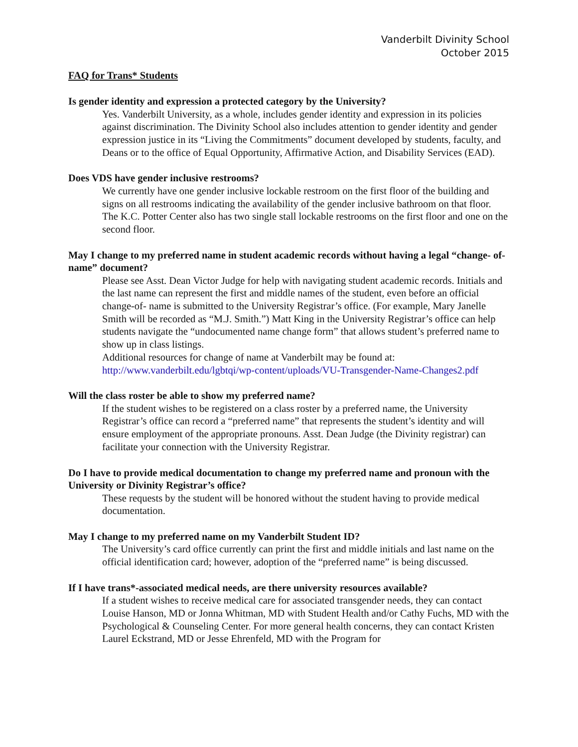Vanderbilt Divinity School
October 2015
FAQ for Trans* Students
Is gender identity and expression a protected category by the University?
Yes. Vanderbilt University, as a whole, includes gender identity and expression in its policies against discrimination. The Divinity School also includes attention to gender identity and gender expression justice in its “Living the Commitments” document developed by students, faculty, and Deans or to the office of Equal Opportunity, Affirmative Action, and Disability Services (EAD).
Does VDS have gender inclusive restrooms?
We currently have one gender inclusive lockable restroom on the first floor of the building and signs on all restrooms indicating the availability of the gender inclusive bathroom on that floor. The K.C. Potter Center also has two single stall lockable restrooms on the first floor and one on the second floor.
May I change to my preferred name in student academic records without having a legal “change- of-name” document?
Please see Asst. Dean Victor Judge for help with navigating student academic records. Initials and the last name can represent the first and middle names of the student, even before an official change-of- name is submitted to the University Registrar’s office. (For example, Mary Janelle Smith will be recorded as “M.J. Smith.”) Matt King in the University Registrar’s office can help students navigate the “undocumented name change form” that allows student’s preferred name to show up in class listings.
Additional resources for change of name at Vanderbilt may be found at:
http://www.vanderbilt.edu/lgbtqi/wp-content/uploads/VU-Transgender-Name-Changes2.pdf
Will the class roster be able to show my preferred name?
If the student wishes to be registered on a class roster by a preferred name, the University Registrar’s office can record a “preferred name” that represents the student’s identity and will ensure employment of the appropriate pronouns. Asst. Dean Judge (the Divinity registrar) can facilitate your connection with the University Registrar.
Do I have to provide medical documentation to change my preferred name and pronoun with the University or Divinity Registrar’s office?
These requests by the student will be honored without the student having to provide medical documentation.
May I change to my preferred name on my Vanderbilt Student ID?
The University’s card office currently can print the first and middle initials and last name on the official identification card; however, adoption of the “preferred name” is being discussed.
If I have trans*-associated medical needs, are there university resources available?
If a student wishes to receive medical care for associated transgender needs, they can contact Louise Hanson, MD or Jonna Whitman, MD with Student Health and/or Cathy Fuchs, MD with the Psychological & Counseling Center. For more general health concerns, they can contact Kristen Laurel Eckstrand, MD or Jesse Ehrenfeld, MD with the Program for